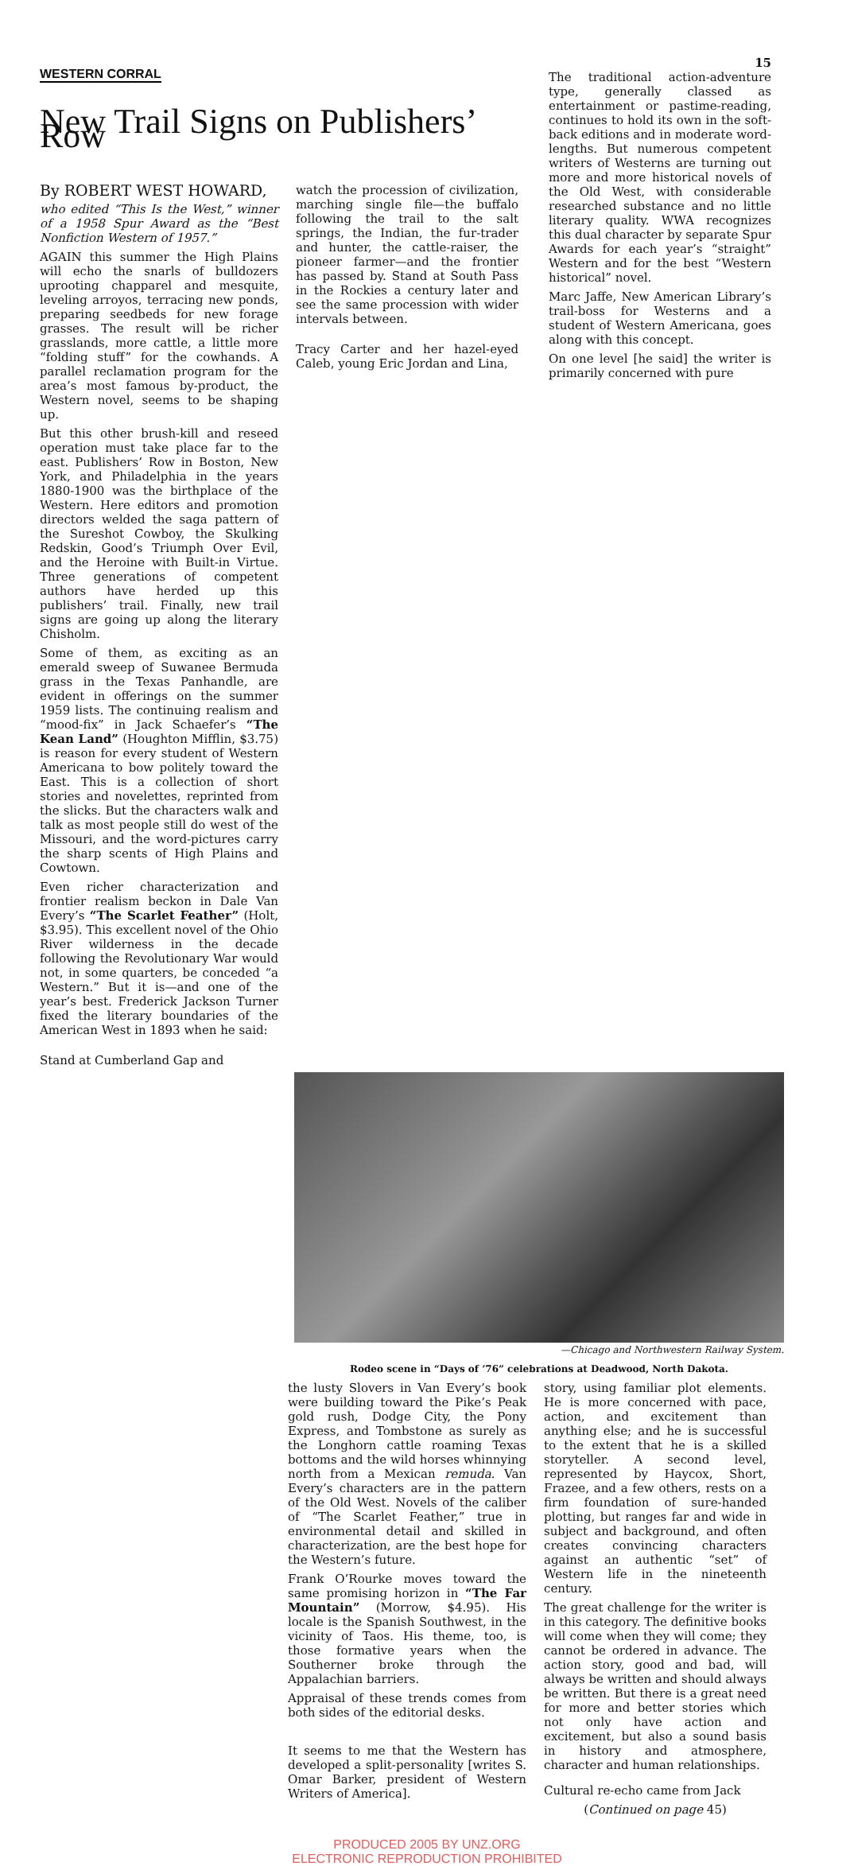WESTERN CORRAL
New Trail Signs on Publishers’ Row
By ROBERT WEST HOWARD,
who edited “This Is the West,” winner of a 1958 Spur Award as the “Best Nonfiction Western of 1957.”
AGAIN this summer the High Plains will echo the snarls of bulldozers uprooting chapparel and mesquite, leveling arroyos, terracing new ponds, preparing seedbeds for new forage grasses. The result will be richer grasslands, more cattle, a little more “folding stuff” for the cowhands. A parallel reclamation program for the area’s most famous by-product, the Western novel, seems to be shaping up.
But this other brush-kill and reseed operation must take place far to the east. Publishers’ Row in Boston, New York, and Philadelphia in the years 1880-1900 was the birthplace of the Western. Here editors and promotion directors welded the saga pattern of the Sureshot Cowboy, the Skulking Redskin, Good’s Triumph Over Evil, and the Heroine with Built-in Virtue. Three generations of competent authors have herded up this publishers’ trail. Finally, new trail signs are going up along the literary Chisholm.
Some of them, as exciting as an emerald sweep of Suwanee Bermuda grass in the Texas Panhandle, are evident in offerings on the summer 1959 lists. The continuing realism and “mood-fix” in Jack Schaefer’s “The Kean Land” (Houghton Mifflin, $3.75) is reason for every student of Western Americana to bow politely toward the East. This is a collection of short stories and novelettes, reprinted from the slicks. But the characters walk and talk as most people still do west of the Missouri, and the word-pictures carry the sharp scents of High Plains and Cowtown.
Even richer characterization and frontier realism beckon in Dale Van Every’s “The Scarlet Feather” (Holt, $3.95). This excellent novel of the Ohio River wilderness in the decade following the Revolutionary War would not, in some quarters, be conceded “a Western.” But it is—and one of the year’s best. Frederick Jackson Turner fixed the literary boundaries of the American West in 1893 when he said:
Stand at Cumberland Gap and
watch the procession of civilization, marching single file—the buffalo following the trail to the salt springs, the Indian, the fur-trader and hunter, the cattle-raiser, the pioneer farmer—and the frontier has passed by. Stand at South Pass in the Rockies a century later and see the same procession with wider intervals between.
Tracy Carter and her hazel-eyed Caleb, young Eric Jordan and Lina,
15
The traditional action-adventure type, generally classed as entertainment or pastime-reading, continues to hold its own in the soft-back editions and in moderate word-lengths. But numerous competent writers of Westerns are turning out more and more historical novels of the Old West, with considerable researched substance and no little literary quality. WWA recognizes this dual character by separate Spur Awards for each year’s “straight” Western and for the best “Western historical” novel.
Marc Jaffe, New American Library’s trail-boss for Westerns and a student of Western Americana, goes along with this concept.
On one level [he said] the writer is primarily concerned with pure
—Chicago and Northwestern Railway System.
Rodeo scene in “Days of ’76” celebrations at Deadwood, North Dakota.
the lusty Slovers in Van Every’s book were building toward the Pike’s Peak gold rush, Dodge City, the Pony Express, and Tombstone as surely as the Longhorn cattle roaming Texas bottoms and the wild horses whinnying north from a Mexican remuda. Van Every’s characters are in the pattern of the Old West. Novels of the caliber of “The Scarlet Feather,” true in environmental detail and skilled in characterization, are the best hope for the Western’s future.
Frank O’Rourke moves toward the same promising horizon in “The Far Mountain” (Morrow, $4.95). His locale is the Spanish Southwest, in the vicinity of Taos. His theme, too, is those formative years when the Southerner broke through the Appalachian barriers.
Appraisal of these trends comes from both sides of the editorial desks.
It seems to me that the Western has developed a split-personality [writes S. Omar Barker, president of Western Writers of America].
story, using familiar plot elements. He is more concerned with pace, action, and excitement than anything else; and he is successful to the extent that he is a skilled storyteller. A second level, represented by Haycox, Short, Frazee, and a few others, rests on a firm foundation of sure-handed plotting, but ranges far and wide in subject and background, and often creates convincing characters against an authentic “set” of Western life in the nineteenth century.
The great challenge for the writer is in this category. The definitive books will come when they will come; they cannot be ordered in advance. The action story, good and bad, will always be written and should always be written. But there is a great need for more and better stories which not only have action and excitement, but also a sound basis in history and atmosphere, character and human relationships.
Cultural re-echo came from Jack
(Continued on page 45)
PRODUCED 2005 BY UNZ.ORG
ELECTRONIC REPRODUCTION PROHIBITED